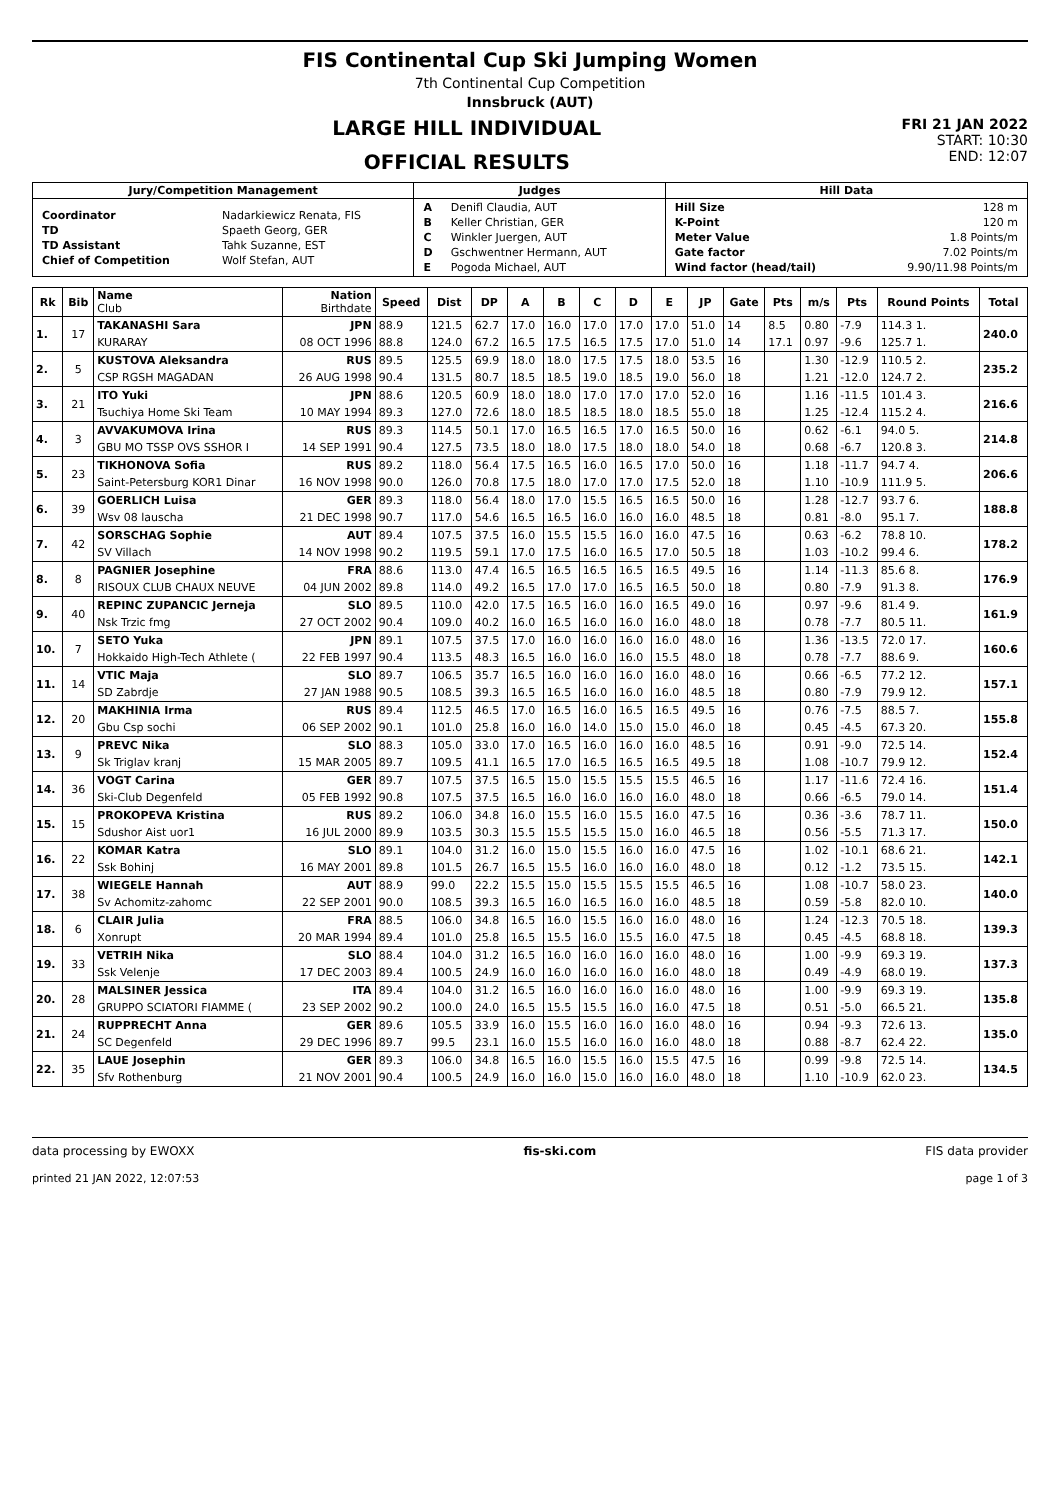FIS Continental Cup Ski Jumping Women
7th Continental Cup Competition
Innsbruck (AUT)
LARGE HILL INDIVIDUAL
OFFICIAL RESULTS
FRI 21 JAN 2022
START: 10:30
END: 12:07
| Jury/Competition Management | Judges | Hill Data |
| --- | --- | --- |
| / Coordinator / Nadarkiewicz Renata, FIS / / TD / Spaeth Georg, GER / / TD Assistant / Tahk Suzanne, EST / / Chief of Competition / Wolf Stefan, AUT / | / A / Denifl Claudia, AUT / / B / Keller Christian, GER / / C / Winkler Juergen, AUT / / D / Gschwentner Hermann, AUT / / E / Pogoda Michael, AUT / | / Hill Size / 128 m / / K-Point / 120 m / / Meter Value / 1.8 Points/m / / Gate factor / 7.02 Points/m / / Wind factor (head/tail) / 9.90/11.98 Points/m / |
| Rk | Bib | Name Club | Nation Birthdate | Speed | Dist | DP | A | B | C | D | E | JP | Gate | Pts | m/s | Pts | Round Points | Total |
| --- | --- | --- | --- | --- | --- | --- | --- | --- | --- | --- | --- | --- | --- | --- | --- | --- | --- | --- |
| 1. | 17 | TAKANASHI Sara | JPN | 88.9 | 121.5 | 62.7 | 17.0 | 16.0 | 17.0 | 17.0 | 17.0 | 51.0 | 14 | 8.5 | 0.80 | -7.9 | 114.3 1. | 240.0 |
| | | KURARAY | 08 OCT 1996 | 88.8 | 124.0 | 67.2 | 16.5 | 17.5 | 16.5 | 17.5 | 17.0 | 51.0 | 14 | 17.1 | 0.97 | -9.6 | 125.7 1. | |
| 2. | 5 | KUSTOVA Aleksandra | RUS | 89.5 | 125.5 | 69.9 | 18.0 | 18.0 | 17.5 | 17.5 | 18.0 | 53.5 | 16 | | 1.30 | -12.9 | 110.5 2. | 235.2 |
| | | CSP RGSH MAGADAN | 26 AUG 1998 | 90.4 | 131.5 | 80.7 | 18.5 | 18.5 | 19.0 | 18.5 | 19.0 | 56.0 | 18 | | 1.21 | -12.0 | 124.7 2. | |
| 3. | 21 | ITO Yuki | JPN | 88.6 | 120.5 | 60.9 | 18.0 | 18.0 | 17.0 | 17.0 | 17.0 | 52.0 | 16 | | 1.16 | -11.5 | 101.4 3. | 216.6 |
| | | Tsuchiya Home Ski Team | 10 MAY 1994 | 89.3 | 127.0 | 72.6 | 18.0 | 18.5 | 18.5 | 18.0 | 18.5 | 55.0 | 18 | | 1.25 | -12.4 | 115.2 4. | |
| 4. | 3 | AVVAKUMOVA Irina | RUS | 89.3 | 114.5 | 50.1 | 17.0 | 16.5 | 16.5 | 17.0 | 16.5 | 50.0 | 16 | | 0.62 | -6.1 | 94.0 5. | 214.8 |
| | | GBU MO TSSP OVS SSHOR I | 14 SEP 1991 | 90.4 | 127.5 | 73.5 | 18.0 | 18.0 | 17.5 | 18.0 | 18.0 | 54.0 | 18 | | 0.68 | -6.7 | 120.8 3. | |
| 5. | 23 | TIKHONOVA Sofia | RUS | 89.2 | 118.0 | 56.4 | 17.5 | 16.5 | 16.0 | 16.5 | 17.0 | 50.0 | 16 | | 1.18 | -11.7 | 94.7 4. | 206.6 |
| | | Saint-Petersburg KOR1 Dinar | 16 NOV 1998 | 90.0 | 126.0 | 70.8 | 17.5 | 18.0 | 17.0 | 17.0 | 17.5 | 52.0 | 18 | | 1.10 | -10.9 | 111.9 5. | |
| 6. | 39 | GOERLICH Luisa | GER | 89.3 | 118.0 | 56.4 | 18.0 | 17.0 | 15.5 | 16.5 | 16.5 | 50.0 | 16 | | 1.28 | -12.7 | 93.7 6. | 188.8 |
| | | Wsv 08 lauscha | 21 DEC 1998 | 90.7 | 117.0 | 54.6 | 16.5 | 16.5 | 16.0 | 16.0 | 16.0 | 48.5 | 18 | | 0.81 | -8.0 | 95.1 7. | |
| 7. | 42 | SORSCHAG Sophie | AUT | 89.4 | 107.5 | 37.5 | 16.0 | 15.5 | 15.5 | 16.0 | 16.0 | 47.5 | 16 | | 0.63 | -6.2 | 78.8 10. | 178.2 |
| | | SV Villach | 14 NOV 1998 | 90.2 | 119.5 | 59.1 | 17.0 | 17.5 | 16.0 | 16.5 | 17.0 | 50.5 | 18 | | 1.03 | -10.2 | 99.4 6. | |
| 8. | 8 | PAGNIER Josephine | FRA | 88.6 | 113.0 | 47.4 | 16.5 | 16.5 | 16.5 | 16.5 | 16.5 | 49.5 | 16 | | 1.14 | -11.3 | 85.6 8. | 176.9 |
| | | RISOUX CLUB CHAUX NEUVE | 04 JUN 2002 | 89.8 | 114.0 | 49.2 | 16.5 | 17.0 | 17.0 | 16.5 | 16.5 | 50.0 | 18 | | 0.80 | -7.9 | 91.3 8. | |
| 9. | 40 | REPINC ZUPANCIC Jerneja | SLO | 89.5 | 110.0 | 42.0 | 17.5 | 16.5 | 16.0 | 16.0 | 16.5 | 49.0 | 16 | | 0.97 | -9.6 | 81.4 9. | 161.9 |
| | | Nsk Trzic fmg | 27 OCT 2002 | 90.4 | 109.0 | 40.2 | 16.0 | 16.5 | 16.0 | 16.0 | 16.0 | 48.0 | 18 | | 0.78 | -7.7 | 80.5 11. | |
| 10. | 7 | SETO Yuka | JPN | 89.1 | 107.5 | 37.5 | 17.0 | 16.0 | 16.0 | 16.0 | 16.0 | 48.0 | 16 | | 1.36 | -13.5 | 72.0 17. | 160.6 |
| | | Hokkaido High-Tech Athlete ( | 22 FEB 1997 | 90.4 | 113.5 | 48.3 | 16.5 | 16.0 | 16.0 | 16.0 | 15.5 | 48.0 | 18 | | 0.78 | -7.7 | 88.6 9. | |
| 11. | 14 | VTIC Maja | SLO | 89.7 | 106.5 | 35.7 | 16.5 | 16.0 | 16.0 | 16.0 | 16.0 | 48.0 | 16 | | 0.66 | -6.5 | 77.2 12. | 157.1 |
| | | SD Zabrdje | 27 JAN 1988 | 90.5 | 108.5 | 39.3 | 16.5 | 16.5 | 16.0 | 16.0 | 16.0 | 48.5 | 18 | | 0.80 | -7.9 | 79.9 12. | |
| 12. | 20 | MAKHINIA Irma | RUS | 89.4 | 112.5 | 46.5 | 17.0 | 16.5 | 16.0 | 16.5 | 16.5 | 49.5 | 16 | | 0.76 | -7.5 | 88.5 7. | 155.8 |
| | | Gbu Csp sochi | 06 SEP 2002 | 90.1 | 101.0 | 25.8 | 16.0 | 16.0 | 14.0 | 15.0 | 15.0 | 46.0 | 18 | | 0.45 | -4.5 | 67.3 20. | |
| 13. | 9 | PREVC Nika | SLO | 88.3 | 105.0 | 33.0 | 17.0 | 16.5 | 16.0 | 16.0 | 16.0 | 48.5 | 16 | | 0.91 | -9.0 | 72.5 14. | 152.4 |
| | | Sk Triglav kranj | 15 MAR 2005 | 89.7 | 109.5 | 41.1 | 16.5 | 17.0 | 16.5 | 16.5 | 16.5 | 49.5 | 18 | | 1.08 | -10.7 | 79.9 12. | |
| 14. | 36 | VOGT Carina | GER | 89.7 | 107.5 | 37.5 | 16.5 | 15.0 | 15.5 | 15.5 | 15.5 | 46.5 | 16 | | 1.17 | -11.6 | 72.4 16. | 151.4 |
| | | Ski-Club Degenfeld | 05 FEB 1992 | 90.8 | 107.5 | 37.5 | 16.5 | 16.0 | 16.0 | 16.0 | 16.0 | 48.0 | 18 | | 0.66 | -6.5 | 79.0 14. | |
| 15. | 15 | PROKOPEVA Kristina | RUS | 89.2 | 106.0 | 34.8 | 16.0 | 15.5 | 16.0 | 15.5 | 16.0 | 47.5 | 16 | | 0.36 | -3.6 | 78.7 11. | 150.0 |
| | | Sdushor Aist uor1 | 16 JUL 2000 | 89.9 | 103.5 | 30.3 | 15.5 | 15.5 | 15.5 | 15.0 | 16.0 | 46.5 | 18 | | 0.56 | -5.5 | 71.3 17. | |
| 16. | 22 | KOMAR Katra | SLO | 89.1 | 104.0 | 31.2 | 16.0 | 15.0 | 15.5 | 16.0 | 16.0 | 47.5 | 16 | | 1.02 | -10.1 | 68.6 21. | 142.1 |
| | | Ssk Bohinj | 16 MAY 2001 | 89.8 | 101.5 | 26.7 | 16.5 | 15.5 | 16.0 | 16.0 | 16.0 | 48.0 | 18 | | 0.12 | -1.2 | 73.5 15. | |
| 17. | 38 | WIEGELE Hannah | AUT | 88.9 | 99.0 | 22.2 | 15.5 | 15.0 | 15.5 | 15.5 | 15.5 | 46.5 | 16 | | 1.08 | -10.7 | 58.0 23. | 140.0 |
| | | Sv Achomitz-zahomc | 22 SEP 2001 | 90.0 | 108.5 | 39.3 | 16.5 | 16.0 | 16.5 | 16.0 | 16.0 | 48.5 | 18 | | 0.59 | -5.8 | 82.0 10. | |
| 18. | 6 | CLAIR Julia | FRA | 88.5 | 106.0 | 34.8 | 16.5 | 16.0 | 15.5 | 16.0 | 16.0 | 48.0 | 16 | | 1.24 | -12.3 | 70.5 18. | 139.3 |
| | | Xonrupt | 20 MAR 1994 | 89.4 | 101.0 | 25.8 | 16.5 | 15.5 | 16.0 | 15.5 | 16.0 | 47.5 | 18 | | 0.45 | -4.5 | 68.8 18. | |
| 19. | 33 | VETRIH Nika | SLO | 88.4 | 104.0 | 31.2 | 16.5 | 16.0 | 16.0 | 16.0 | 16.0 | 48.0 | 16 | | 1.00 | -9.9 | 69.3 19. | 137.3 |
| | | Ssk Velenje | 17 DEC 2003 | 89.4 | 100.5 | 24.9 | 16.0 | 16.0 | 16.0 | 16.0 | 16.0 | 48.0 | 18 | | 0.49 | -4.9 | 68.0 19. | |
| 20. | 28 | MALSINER Jessica | ITA | 89.4 | 104.0 | 31.2 | 16.5 | 16.0 | 16.0 | 16.0 | 16.0 | 48.0 | 16 | | 1.00 | -9.9 | 69.3 19. | 135.8 |
| | | GRUPPO SCIATORI FIAMME ( | 23 SEP 2002 | 90.2 | 100.0 | 24.0 | 16.5 | 15.5 | 15.5 | 16.0 | 16.0 | 47.5 | 18 | | 0.51 | -5.0 | 66.5 21. | |
| 21. | 24 | RUPPRECHT Anna | GER | 89.6 | 105.5 | 33.9 | 16.0 | 15.5 | 16.0 | 16.0 | 16.0 | 48.0 | 16 | | 0.94 | -9.3 | 72.6 13. | 135.0 |
| | | SC Degenfeld | 29 DEC 1996 | 89.7 | 99.5 | 23.1 | 16.0 | 15.5 | 16.0 | 16.0 | 16.0 | 48.0 | 18 | | 0.88 | -8.7 | 62.4 22. | |
| 22. | 35 | LAUE Josephin | GER | 89.3 | 106.0 | 34.8 | 16.5 | 16.0 | 15.5 | 16.0 | 15.5 | 47.5 | 16 | | 0.99 | -9.8 | 72.5 14. | 134.5 |
| | | Sfv Rothenburg | 21 NOV 2001 | 90.4 | 100.5 | 24.9 | 16.0 | 16.0 | 15.0 | 16.0 | 16.0 | 48.0 | 18 | | 1.10 | -10.9 | 62.0 23. | |
data processing by EWOXX fis-ski.com FIS data provider
printed 21 JAN 2022, 12:07:53 page 1 of 3